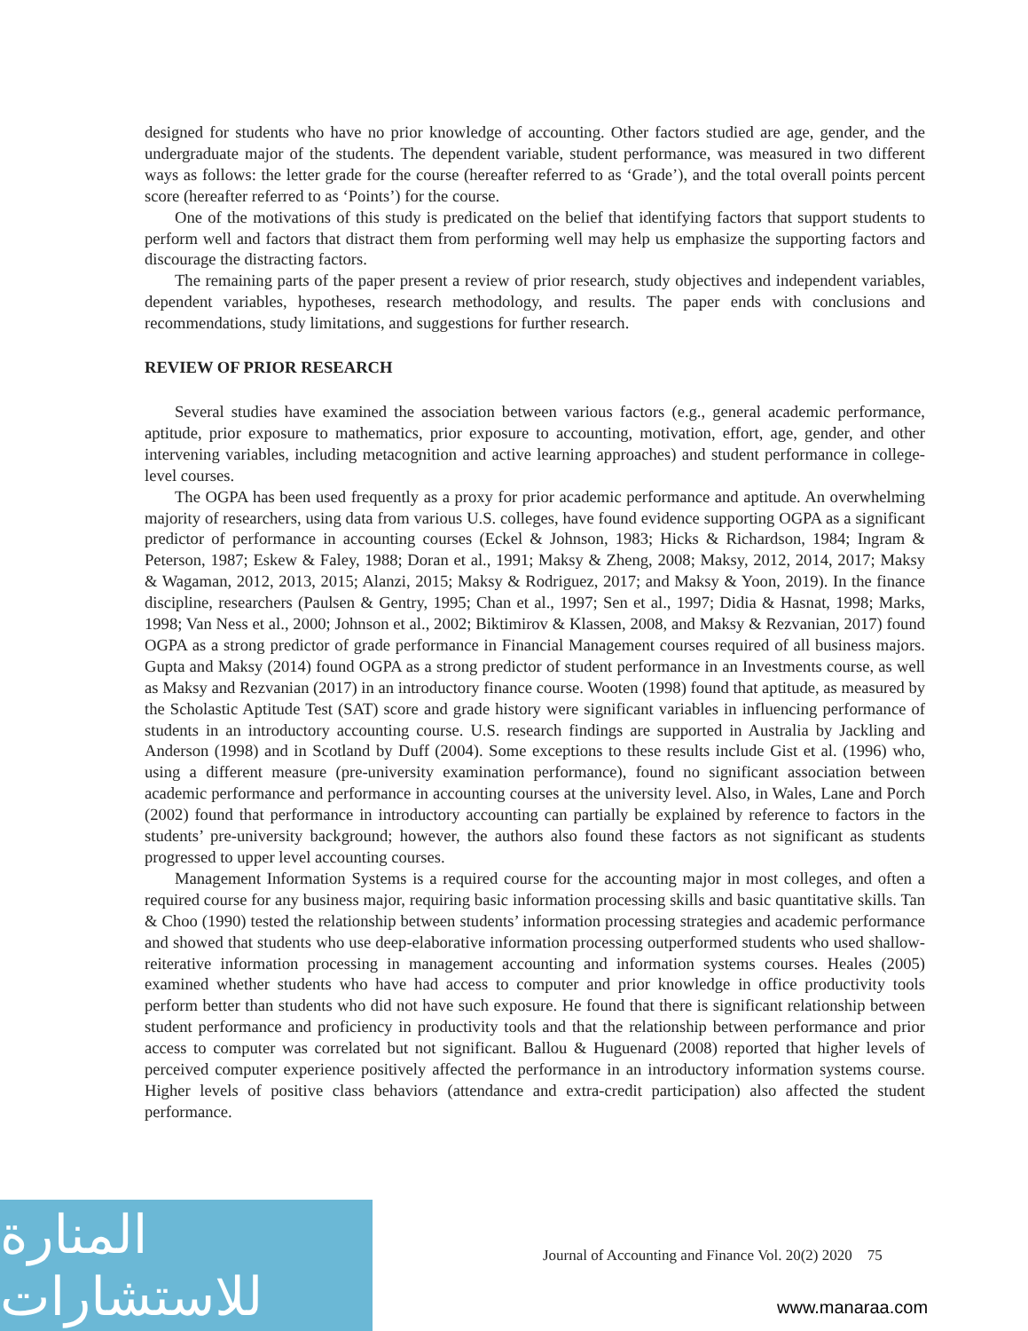designed for students who have no prior knowledge of accounting. Other factors studied are age, gender, and the undergraduate major of the students. The dependent variable, student performance, was measured in two different ways as follows: the letter grade for the course (hereafter referred to as ‘Grade’), and the total overall points percent score (hereafter referred to as ‘Points’) for the course.
One of the motivations of this study is predicated on the belief that identifying factors that support students to perform well and factors that distract them from performing well may help us emphasize the supporting factors and discourage the distracting factors.
The remaining parts of the paper present a review of prior research, study objectives and independent variables, dependent variables, hypotheses, research methodology, and results. The paper ends with conclusions and recommendations, study limitations, and suggestions for further research.
REVIEW OF PRIOR RESEARCH
Several studies have examined the association between various factors (e.g., general academic performance, aptitude, prior exposure to mathematics, prior exposure to accounting, motivation, effort, age, gender, and other intervening variables, including metacognition and active learning approaches) and student performance in college-level courses.
The OGPA has been used frequently as a proxy for prior academic performance and aptitude. An overwhelming majority of researchers, using data from various U.S. colleges, have found evidence supporting OGPA as a significant predictor of performance in accounting courses (Eckel & Johnson, 1983; Hicks & Richardson, 1984; Ingram & Peterson, 1987; Eskew & Faley, 1988; Doran et al., 1991; Maksy & Zheng, 2008; Maksy, 2012, 2014, 2017; Maksy & Wagaman, 2012, 2013, 2015; Alanzi, 2015; Maksy & Rodriguez, 2017; and Maksy & Yoon, 2019). In the finance discipline, researchers (Paulsen & Gentry, 1995; Chan et al., 1997; Sen et al., 1997; Didia & Hasnat, 1998; Marks, 1998; Van Ness et al., 2000; Johnson et al., 2002; Biktimirov & Klassen, 2008, and Maksy & Rezvanian, 2017) found OGPA as a strong predictor of grade performance in Financial Management courses required of all business majors. Gupta and Maksy (2014) found OGPA as a strong predictor of student performance in an Investments course, as well as Maksy and Rezvanian (2017) in an introductory finance course. Wooten (1998) found that aptitude, as measured by the Scholastic Aptitude Test (SAT) score and grade history were significant variables in influencing performance of students in an introductory accounting course. U.S. research findings are supported in Australia by Jackling and Anderson (1998) and in Scotland by Duff (2004). Some exceptions to these results include Gist et al. (1996) who, using a different measure (pre-university examination performance), found no significant association between academic performance and performance in accounting courses at the university level. Also, in Wales, Lane and Porch (2002) found that performance in introductory accounting can partially be explained by reference to factors in the students’ pre-university background; however, the authors also found these factors as not significant as students progressed to upper level accounting courses.
Management Information Systems is a required course for the accounting major in most colleges, and often a required course for any business major, requiring basic information processing skills and basic quantitative skills. Tan & Choo (1990) tested the relationship between students’ information processing strategies and academic performance and showed that students who use deep-elaborative information processing outperformed students who used shallow-reiterative information processing in management accounting and information systems courses. Heales (2005) examined whether students who have had access to computer and prior knowledge in office productivity tools perform better than students who did not have such exposure. He found that there is significant relationship between student performance and proficiency in productivity tools and that the relationship between performance and prior access to computer was correlated but not significant. Ballou & Huguenard (2008) reported that higher levels of perceived computer experience positively affected the performance in an introductory information systems course. Higher levels of positive class behaviors (attendance and extra-credit participation) also affected the student performance.
Journal of Accounting and Finance Vol. 20(2) 2020 75
المنارة للاستشارات
www.manaraa.com